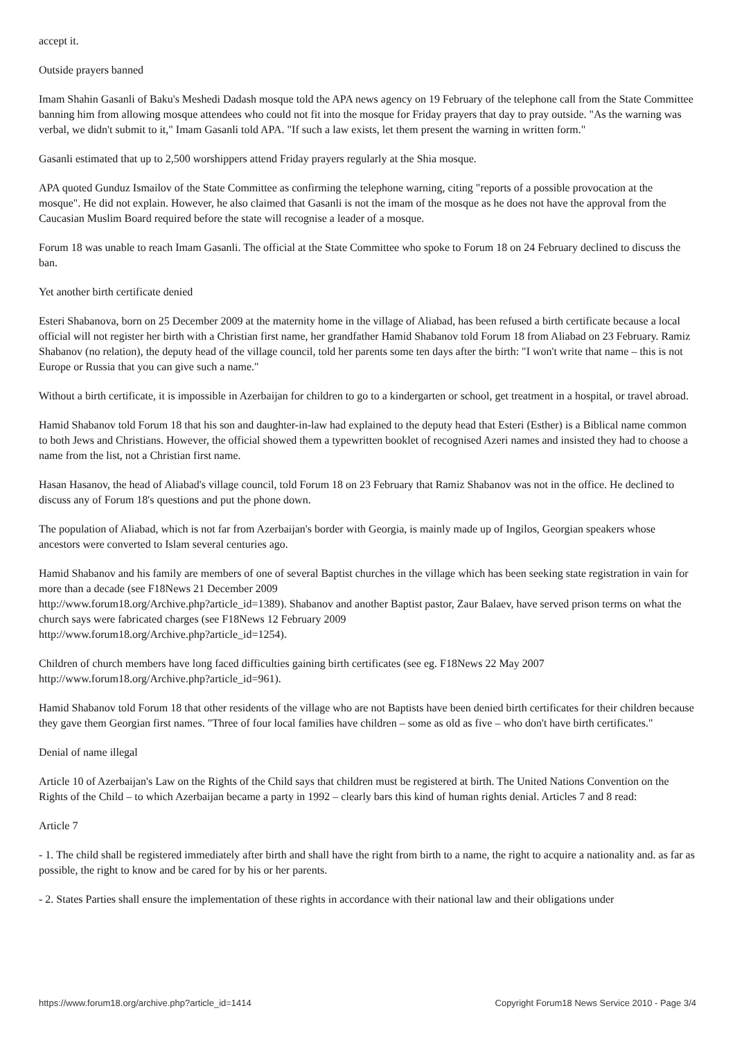accept it.
Outside prayers banned
Imam Shahin Gasanli of Baku's Meshedi Dadash mosque told the APA news agency on 19 February of the telephone call from the State Committee banning him from allowing mosque attendees who could not fit into the mosque for Friday prayers that day to pray outside. "As the warning was verbal, we didn't submit to it," Imam Gasanli told APA. "If such a law exists, let them present the warning in written form."
Gasanli estimated that up to 2,500 worshippers attend Friday prayers regularly at the Shia mosque.
APA quoted Gunduz Ismailov of the State Committee as confirming the telephone warning, citing "reports of a possible provocation at the mosque". He did not explain. However, he also claimed that Gasanli is not the imam of the mosque as he does not have the approval from the Caucasian Muslim Board required before the state will recognise a leader of a mosque.
Forum 18 was unable to reach Imam Gasanli. The official at the State Committee who spoke to Forum 18 on 24 February declined to discuss the ban.
Yet another birth certificate denied
Esteri Shabanova, born on 25 December 2009 at the maternity home in the village of Aliabad, has been refused a birth certificate because a local official will not register her birth with a Christian first name, her grandfather Hamid Shabanov told Forum 18 from Aliabad on 23 February. Ramiz Shabanov (no relation), the deputy head of the village council, told her parents some ten days after the birth: "I won't write that name – this is not Europe or Russia that you can give such a name."
Without a birth certificate, it is impossible in Azerbaijan for children to go to a kindergarten or school, get treatment in a hospital, or travel abroad.
Hamid Shabanov told Forum 18 that his son and daughter-in-law had explained to the deputy head that Esteri (Esther) is a Biblical name common to both Jews and Christians. However, the official showed them a typewritten booklet of recognised Azeri names and insisted they had to choose a name from the list, not a Christian first name.
Hasan Hasanov, the head of Aliabad's village council, told Forum 18 on 23 February that Ramiz Shabanov was not in the office. He declined to discuss any of Forum 18's questions and put the phone down.
The population of Aliabad, which is not far from Azerbaijan's border with Georgia, is mainly made up of Ingilos, Georgian speakers whose ancestors were converted to Islam several centuries ago.
Hamid Shabanov and his family are members of one of several Baptist churches in the village which has been seeking state registration in vain for more than a decade (see F18News 21 December 2009
http://www.forum18.org/Archive.php?article_id=1389). Shabanov and another Baptist pastor, Zaur Balaev, have served prison terms on what the church says were fabricated charges (see F18News 12 February 2009
http://www.forum18.org/Archive.php?article_id=1254).
Children of church members have long faced difficulties gaining birth certificates (see eg. F18News 22 May 2007
http://www.forum18.org/Archive.php?article_id=961).
Hamid Shabanov told Forum 18 that other residents of the village who are not Baptists have been denied birth certificates for their children because they gave them Georgian first names. "Three of four local families have children – some as old as five – who don't have birth certificates."
Denial of name illegal
Article 10 of Azerbaijan's Law on the Rights of the Child says that children must be registered at birth. The United Nations Convention on the Rights of the Child – to which Azerbaijan became a party in 1992 – clearly bars this kind of human rights denial. Articles 7 and 8 read:
Article 7
- 1. The child shall be registered immediately after birth and shall have the right from birth to a name, the right to acquire a nationality and. as far as possible, the right to know and be cared for by his or her parents.
- 2. States Parties shall ensure the implementation of these rights in accordance with their national law and their obligations under
https://www.forum18.org/archive.php?article_id=1414 Copyright Forum18 News Service 2010 - Page 3/4